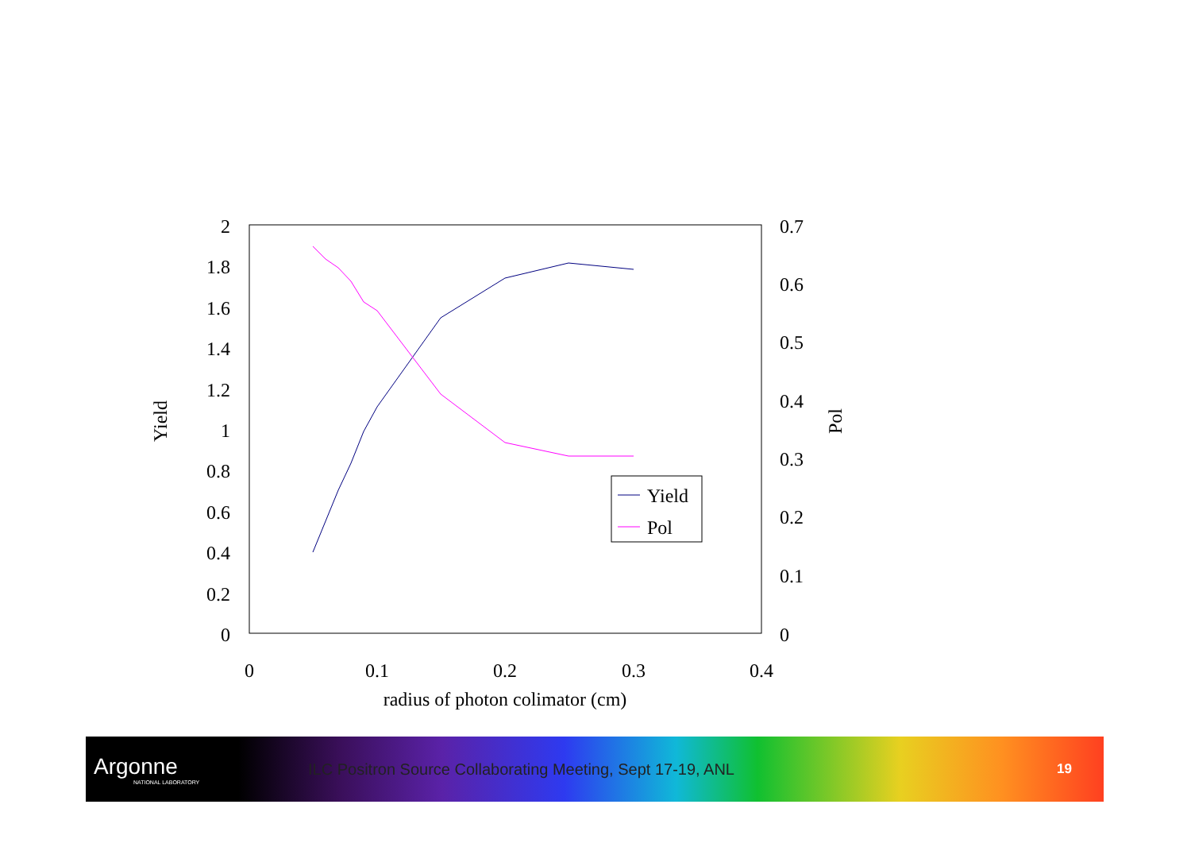2
1.8
1.6
1.4
1.2
1
0.8
0.6
0.4
0.2
0
0.7
0.6
0.5
0.4
0.3
0.2
0.1
0
0
0.1
0.2
0.3
0.4
radius of photon colimator (cm)
Yield
Pol
Yield
Pol
Argonne
NATIONAL LABORATORY
ILC Positron Source Collaborating Meeting, Sept 17-19, ANL
19